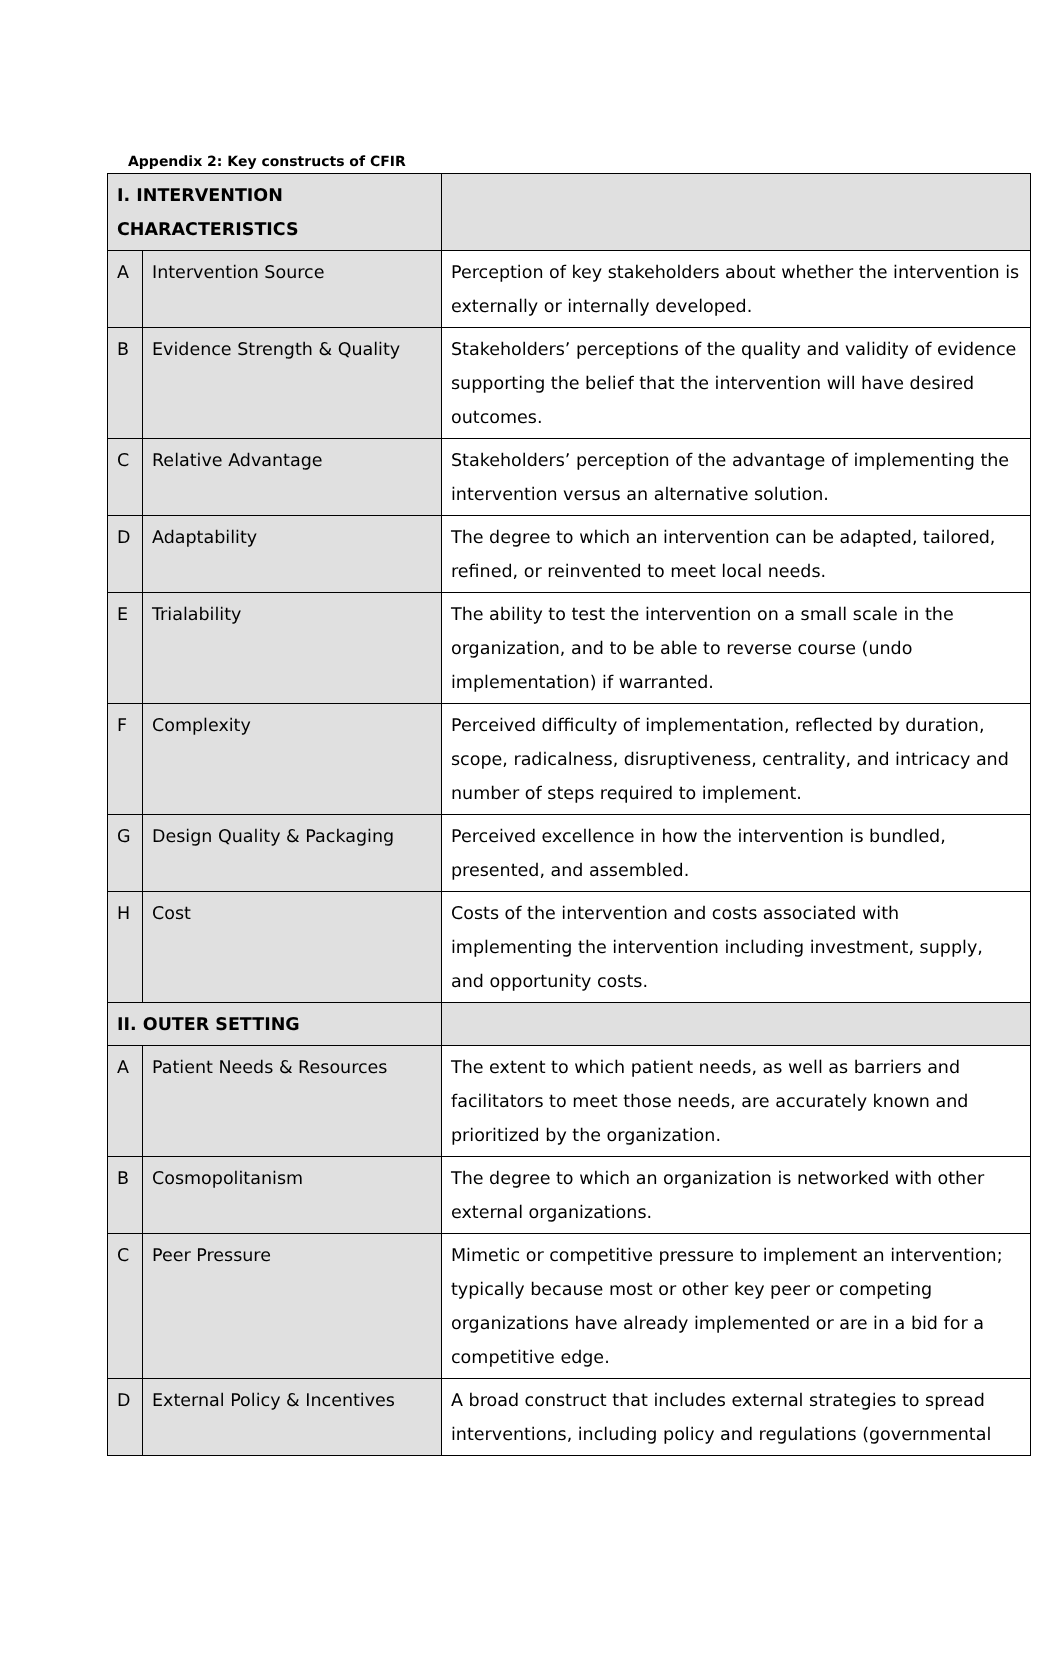Appendix 2: Key constructs of CFIR
| I. INTERVENTION CHARACTERISTICS | | |
| A | Intervention Source | Perception of key stakeholders about whether the intervention is externally or internally developed. |
| B | Evidence Strength & Quality | Stakeholders’ perceptions of the quality and validity of evidence supporting the belief that the intervention will have desired outcomes. |
| C | Relative Advantage | Stakeholders’ perception of the advantage of implementing the intervention versus an alternative solution. |
| D | Adaptability | The degree to which an intervention can be adapted, tailored, refined, or reinvented to meet local needs. |
| E | Trialability | The ability to test the intervention on a small scale in the organization, and to be able to reverse course (undo implementation) if warranted. |
| F | Complexity | Perceived difficulty of implementation, reflected by duration, scope, radicalness, disruptiveness, centrality, and intricacy and number of steps required to implement. |
| G | Design Quality & Packaging | Perceived excellence in how the intervention is bundled, presented, and assembled. |
| H | Cost | Costs of the intervention and costs associated with implementing the intervention including investment, supply, and opportunity costs. |
| II. OUTER SETTING | | |
| A | Patient Needs & Resources | The extent to which patient needs, as well as barriers and facilitators to meet those needs, are accurately known and prioritized by the organization. |
| B | Cosmopolitanism | The degree to which an organization is networked with other external organizations. |
| C | Peer Pressure | Mimetic or competitive pressure to implement an intervention; typically because most or other key peer or competing organizations have already implemented or are in a bid for a competitive edge. |
| D | External Policy & Incentives | A broad construct that includes external strategies to spread interventions, including policy and regulations (governmental |